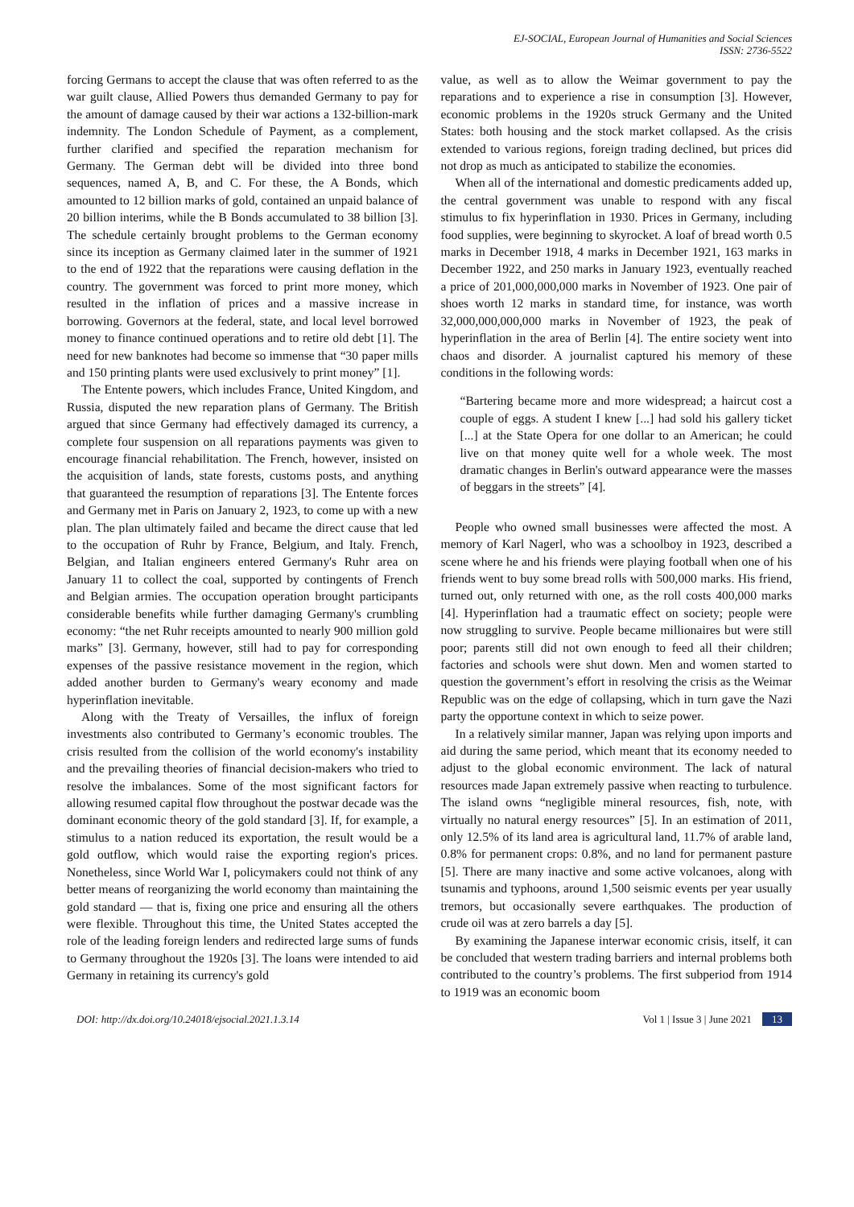EJ-SOCIAL, European Journal of Humanities and Social Sciences
ISSN: 2736-5522
forcing Germans to accept the clause that was often referred to as the war guilt clause, Allied Powers thus demanded Germany to pay for the amount of damage caused by their war actions a 132-billion-mark indemnity. The London Schedule of Payment, as a complement, further clarified and specified the reparation mechanism for Germany. The German debt will be divided into three bond sequences, named A, B, and C. For these, the A Bonds, which amounted to 12 billion marks of gold, contained an unpaid balance of 20 billion interims, while the B Bonds accumulated to 38 billion [3]. The schedule certainly brought problems to the German economy since its inception as Germany claimed later in the summer of 1921 to the end of 1922 that the reparations were causing deflation in the country. The government was forced to print more money, which resulted in the inflation of prices and a massive increase in borrowing. Governors at the federal, state, and local level borrowed money to finance continued operations and to retire old debt [1]. The need for new banknotes had become so immense that “30 paper mills and 150 printing plants were used exclusively to print money” [1].
The Entente powers, which includes France, United Kingdom, and Russia, disputed the new reparation plans of Germany. The British argued that since Germany had effectively damaged its currency, a complete four suspension on all reparations payments was given to encourage financial rehabilitation. The French, however, insisted on the acquisition of lands, state forests, customs posts, and anything that guaranteed the resumption of reparations [3]. The Entente forces and Germany met in Paris on January 2, 1923, to come up with a new plan. The plan ultimately failed and became the direct cause that led to the occupation of Ruhr by France, Belgium, and Italy. French, Belgian, and Italian engineers entered Germany's Ruhr area on January 11 to collect the coal, supported by contingents of French and Belgian armies. The occupation operation brought participants considerable benefits while further damaging Germany's crumbling economy: “the net Ruhr receipts amounted to nearly 900 million gold marks” [3]. Germany, however, still had to pay for corresponding expenses of the passive resistance movement in the region, which added another burden to Germany's weary economy and made hyperinflation inevitable.
Along with the Treaty of Versailles, the influx of foreign investments also contributed to Germany’s economic troubles. The crisis resulted from the collision of the world economy's instability and the prevailing theories of financial decision-makers who tried to resolve the imbalances. Some of the most significant factors for allowing resumed capital flow throughout the postwar decade was the dominant economic theory of the gold standard [3]. If, for example, a stimulus to a nation reduced its exportation, the result would be a gold outflow, which would raise the exporting region's prices. Nonetheless, since World War I, policymakers could not think of any better means of reorganizing the world economy than maintaining the gold standard — that is, fixing one price and ensuring all the others were flexible. Throughout this time, the United States accepted the role of the leading foreign lenders and redirected large sums of funds to Germany throughout the 1920s [3]. The loans were intended to aid Germany in retaining its currency's gold
value, as well as to allow the Weimar government to pay the reparations and to experience a rise in consumption [3]. However, economic problems in the 1920s struck Germany and the United States: both housing and the stock market collapsed. As the crisis extended to various regions, foreign trading declined, but prices did not drop as much as anticipated to stabilize the economies.
When all of the international and domestic predicaments added up, the central government was unable to respond with any fiscal stimulus to fix hyperinflation in 1930. Prices in Germany, including food supplies, were beginning to skyrocket. A loaf of bread worth 0.5 marks in December 1918, 4 marks in December 1921, 163 marks in December 1922, and 250 marks in January 1923, eventually reached a price of 201,000,000,000 marks in November of 1923. One pair of shoes worth 12 marks in standard time, for instance, was worth 32,000,000,000,000 marks in November of 1923, the peak of hyperinflation in the area of Berlin [4]. The entire society went into chaos and disorder. A journalist captured his memory of these conditions in the following words:
“Bartering became more and more widespread; a haircut cost a couple of eggs. A student I knew [...] had sold his gallery ticket [...] at the State Opera for one dollar to an American; he could live on that money quite well for a whole week. The most dramatic changes in Berlin's outward appearance were the masses of beggars in the streets” [4].
People who owned small businesses were affected the most. A memory of Karl Nagerl, who was a schoolboy in 1923, described a scene where he and his friends were playing football when one of his friends went to buy some bread rolls with 500,000 marks. His friend, turned out, only returned with one, as the roll costs 400,000 marks [4]. Hyperinflation had a traumatic effect on society; people were now struggling to survive. People became millionaires but were still poor; parents still did not own enough to feed all their children; factories and schools were shut down. Men and women started to question the government’s effort in resolving the crisis as the Weimar Republic was on the edge of collapsing, which in turn gave the Nazi party the opportune context in which to seize power.
In a relatively similar manner, Japan was relying upon imports and aid during the same period, which meant that its economy needed to adjust to the global economic environment. The lack of natural resources made Japan extremely passive when reacting to turbulence. The island owns “negligible mineral resources, fish, note, with virtually no natural energy resources” [5]. In an estimation of 2011, only 12.5% of its land area is agricultural land, 11.7% of arable land, 0.8% for permanent crops: 0.8%, and no land for permanent pasture [5]. There are many inactive and some active volcanoes, along with tsunamis and typhoons, around 1,500 seismic events per year usually tremors, but occasionally severe earthquakes. The production of crude oil was at zero barrels a day [5].
By examining the Japanese interwar economic crisis, itself, it can be concluded that western trading barriers and internal problems both contributed to the country’s problems. The first subperiod from 1914 to 1919 was an economic boom
DOI: http://dx.doi.org/10.24018/ejsocial.2021.1.3.14 Vol 1 | Issue 3 | June 2021 13